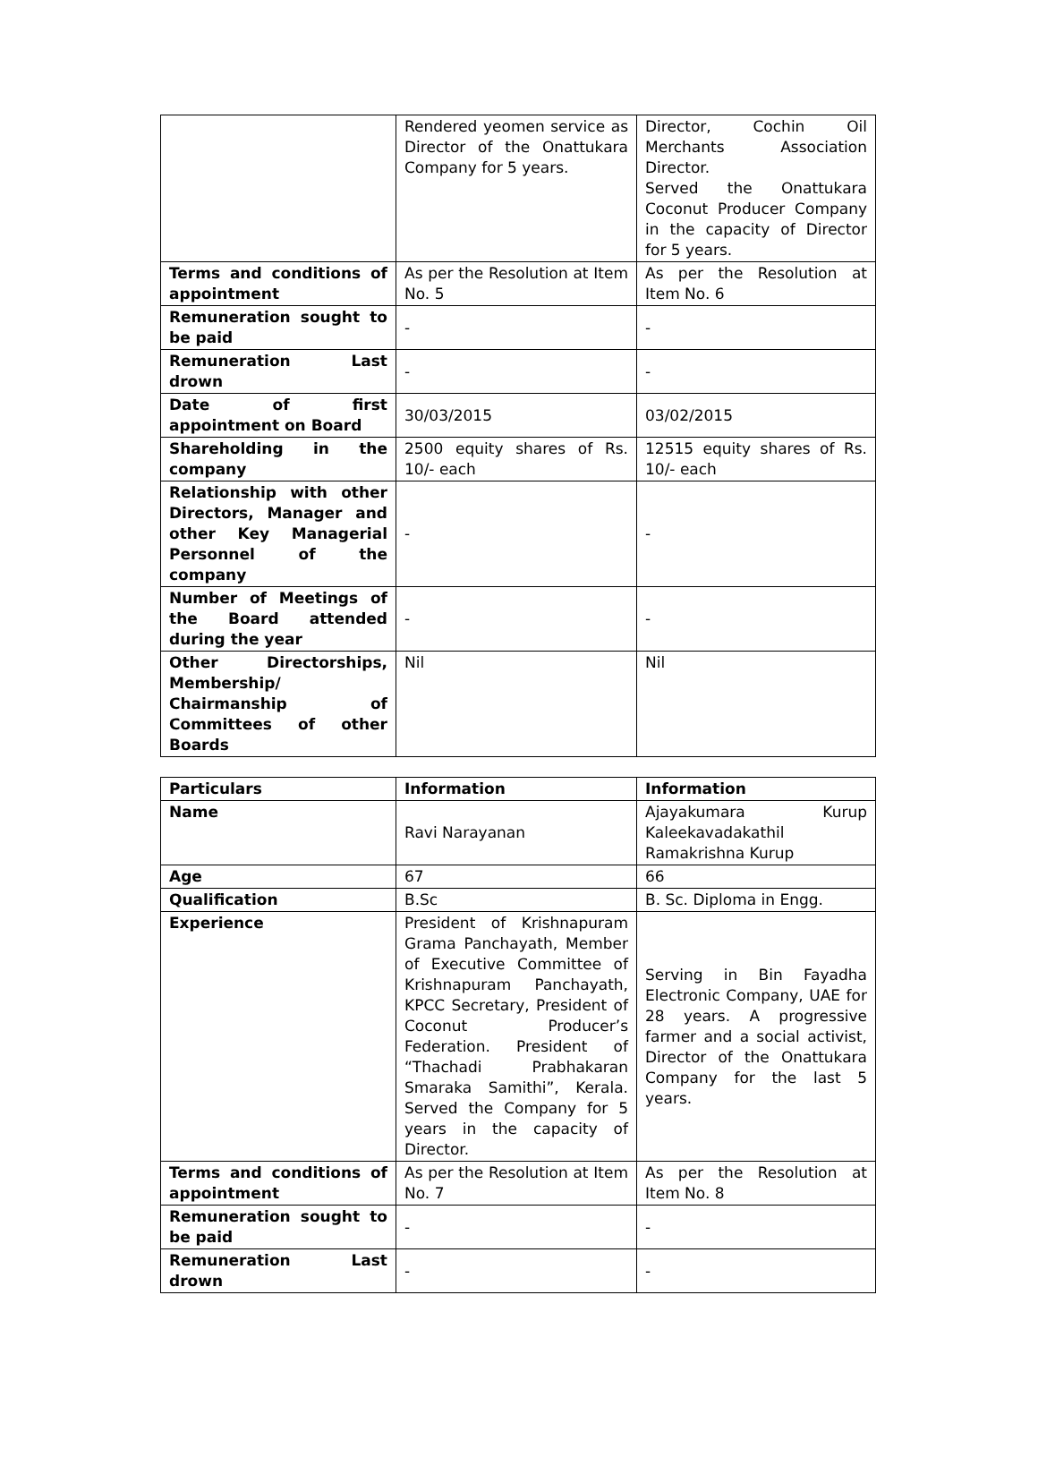| | Rendered yeomen service as Director of the Onattukara Company for 5 years. | Director, Cochin Oil Merchants Association Director. Served the Onattukara Coconut Producer Company in the capacity of Director for 5 years. |
| Terms and conditions of appointment | As per the Resolution at Item No. 5 | As per the Resolution at Item No. 6 |
| Remuneration sought to be paid | - | - |
| Remuneration Last drown | - | - |
| Date of first appointment on Board | 30/03/2015 | 03/02/2015 |
| Shareholding in the company | 2500 equity shares of Rs. 10/- each | 12515 equity shares of Rs. 10/- each |
| Relationship with other Directors, Manager and other Key Managerial Personnel of the company | - | - |
| Number of Meetings of the Board attended during the year | - | - |
| Other Directorships, Membership/ Chairmanship of Committees of other Boards | Nil | Nil |
| Particulars | Information | Information |
| --- | --- | --- |
| Name | Ravi Narayanan | Ajayakumara Kurup Kaleekavadakathil Ramakrishna Kurup |
| Age | 67 | 66 |
| Qualification | B.Sc | B. Sc. Diploma in Engg. |
| Experience | President of Krishnapuram Grama Panchayath, Member of Executive Committee of Krishnapuram Panchayath, KPCC Secretary, President of Coconut Producer’s Federation. President of “Thachadi Prabhakaran Smaraka Samithi”, Kerala. Served the Company for 5 years in the capacity of Director. | Serving in Bin Fayadha Electronic Company, UAE for 28 years. A progressive farmer and a social activist, Director of the Onattukara Company for the last 5 years. |
| Terms and conditions of appointment | As per the Resolution at Item No. 7 | As per the Resolution at Item No. 8 |
| Remuneration sought to be paid | - | - |
| Remuneration Last drown | - | - |